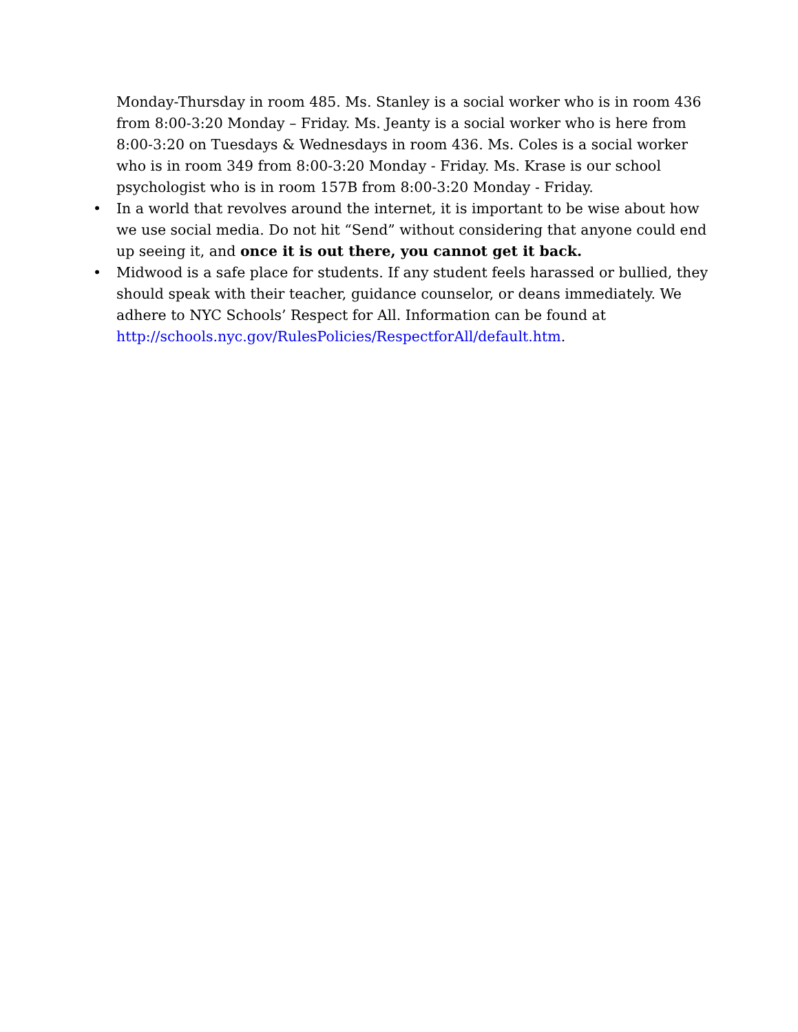Monday-Thursday in room 485. Ms. Stanley is a social worker who is in room 436 from 8:00-3:20 Monday – Friday. Ms. Jeanty is a social worker who is here from 8:00-3:20 on Tuesdays & Wednesdays in room 436. Ms. Coles is a social worker who is in room 349 from 8:00-3:20 Monday - Friday. Ms. Krase is our school psychologist who is in room 157B from 8:00-3:20 Monday - Friday.
• In a world that revolves around the internet, it is important to be wise about how we use social media. Do not hit “Send” without considering that anyone could end up seeing it, and once it is out there, you cannot get it back.
• Midwood is a safe place for students. If any student feels harassed or bullied, they should speak with their teacher, guidance counselor, or deans immediately. We adhere to NYC Schools’ Respect for All. Information can be found at http://schools.nyc.gov/RulesPolicies/RespectforAll/default.htm.